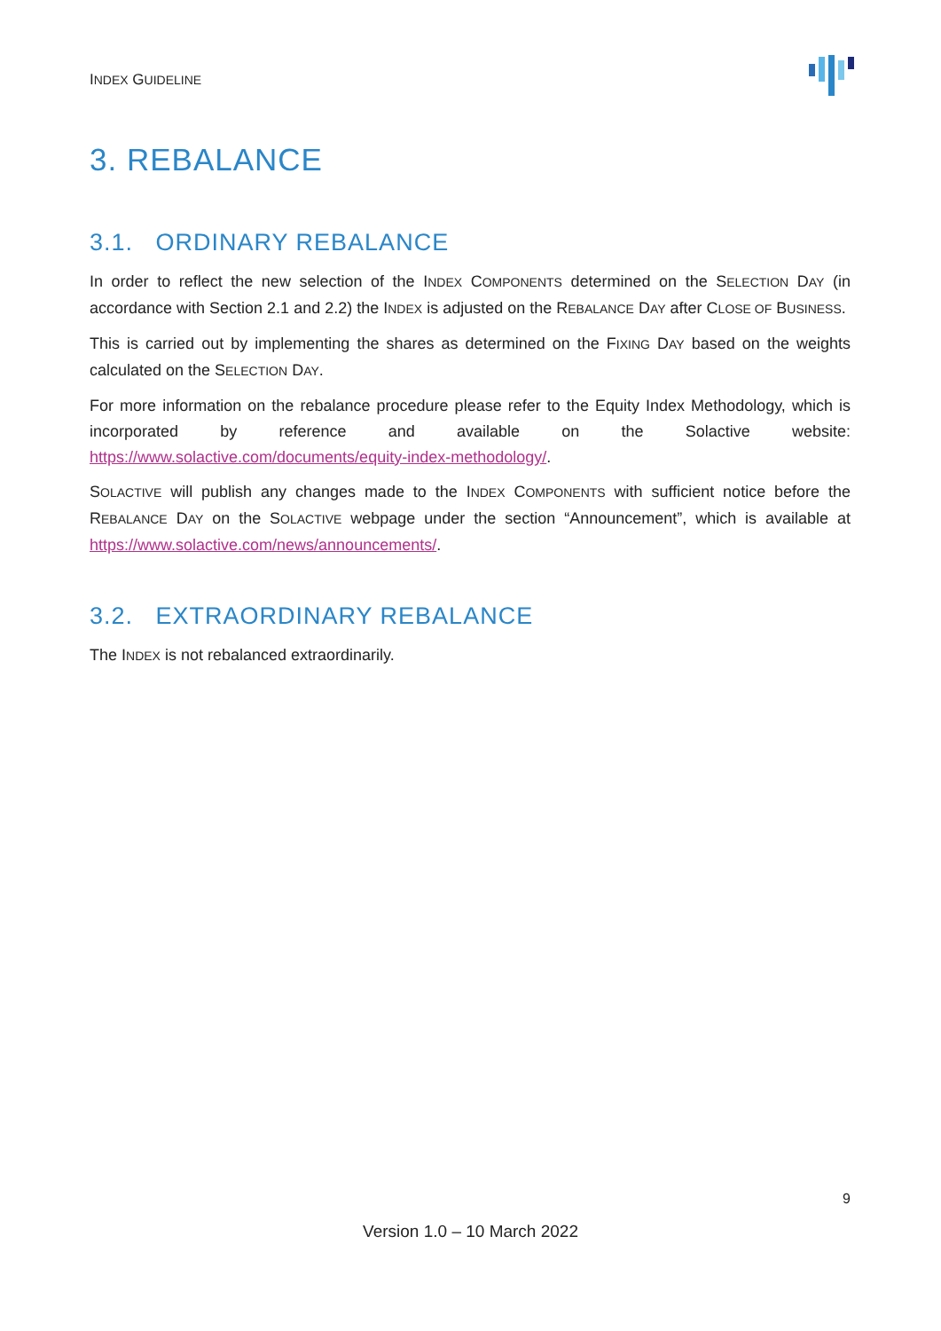INDEX GUIDELINE
3. REBALANCE
3.1. ORDINARY REBALANCE
In order to reflect the new selection of the INDEX COMPONENTS determined on the SELECTION DAY (in accordance with Section 2.1 and 2.2) the INDEX is adjusted on the REBALANCE DAY after CLOSE OF BUSINESS.
This is carried out by implementing the shares as determined on the FIXING DAY based on the weights calculated on the SELECTION DAY.
For more information on the rebalance procedure please refer to the Equity Index Methodology, which is incorporated by reference and available on the Solactive website: https://www.solactive.com/documents/equity-index-methodology/.
SOLACTIVE will publish any changes made to the INDEX COMPONENTS with sufficient notice before the REBALANCE DAY on the SOLACTIVE webpage under the section “Announcement”, which is available at https://www.solactive.com/news/announcements/.
3.2. EXTRAORDINARY REBALANCE
The INDEX is not rebalanced extraordinarily.
9
Version 1.0 – 10 March 2022